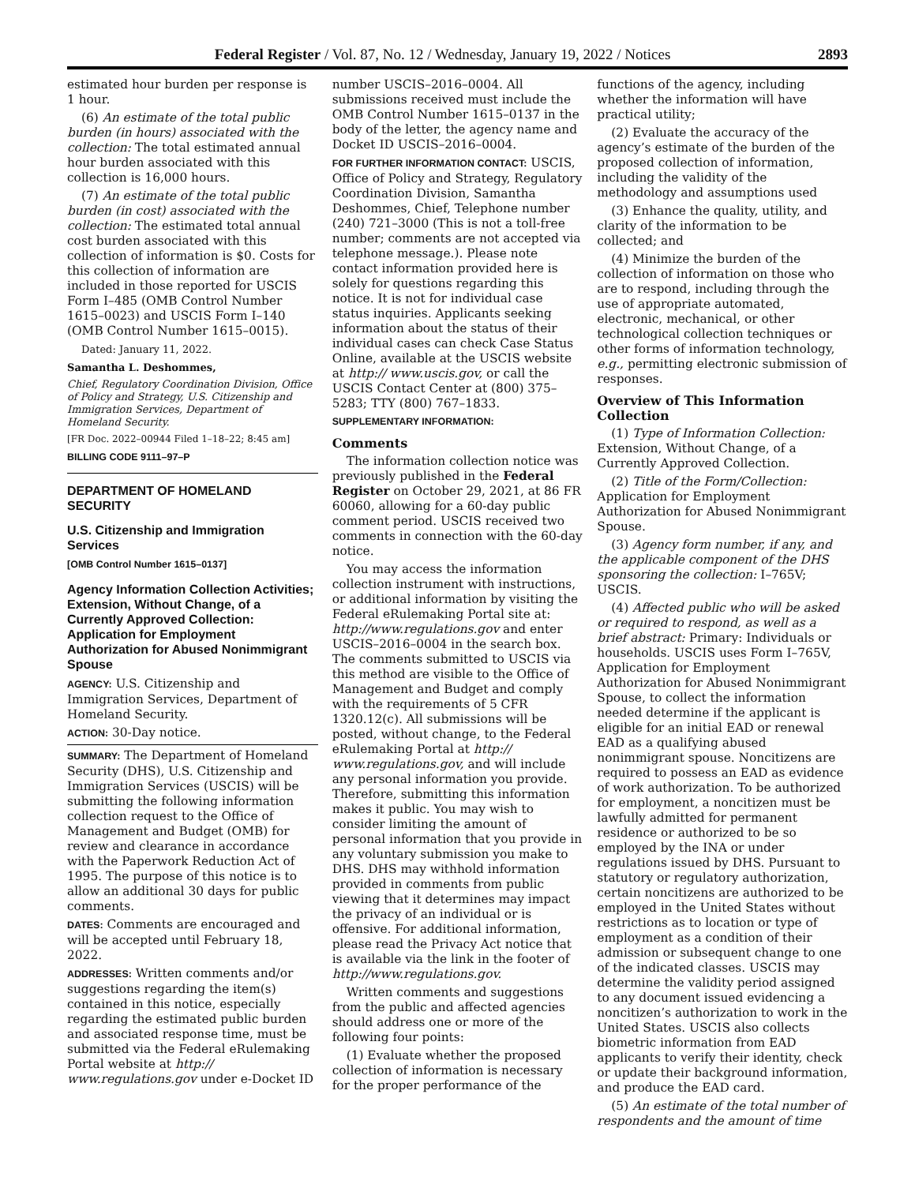Federal Register / Vol. 87, No. 12 / Wednesday, January 19, 2022 / Notices 2893
estimated hour burden per response is 1 hour.
(6) An estimate of the total public burden (in hours) associated with the collection: The total estimated annual hour burden associated with this collection is 16,000 hours.
(7) An estimate of the total public burden (in cost) associated with the collection: The estimated total annual cost burden associated with this collection of information is $0. Costs for this collection of information are included in those reported for USCIS Form I–485 (OMB Control Number 1615–0023) and USCIS Form I–140 (OMB Control Number 1615–0015).
Dated: January 11, 2022.
Samantha L. Deshommes,
Chief, Regulatory Coordination Division, Office of Policy and Strategy, U.S. Citizenship and Immigration Services, Department of Homeland Security.
[FR Doc. 2022–00944 Filed 1–18–22; 8:45 am]
BILLING CODE 9111–97–P
DEPARTMENT OF HOMELAND SECURITY
U.S. Citizenship and Immigration Services
[OMB Control Number 1615–0137]
Agency Information Collection Activities; Extension, Without Change, of a Currently Approved Collection: Application for Employment Authorization for Abused Nonimmigrant Spouse
AGENCY: U.S. Citizenship and Immigration Services, Department of Homeland Security.
ACTION: 30-Day notice.
SUMMARY: The Department of Homeland Security (DHS), U.S. Citizenship and Immigration Services (USCIS) will be submitting the following information collection request to the Office of Management and Budget (OMB) for review and clearance in accordance with the Paperwork Reduction Act of 1995. The purpose of this notice is to allow an additional 30 days for public comments.
DATES: Comments are encouraged and will be accepted until February 18, 2022.
ADDRESSES: Written comments and/or suggestions regarding the item(s) contained in this notice, especially regarding the estimated public burden and associated response time, must be submitted via the Federal eRulemaking Portal website at http:// www.regulations.gov under e-Docket ID
number USCIS–2016–0004. All submissions received must include the OMB Control Number 1615–0137 in the body of the letter, the agency name and Docket ID USCIS–2016–0004.
FOR FURTHER INFORMATION CONTACT: USCIS, Office of Policy and Strategy, Regulatory Coordination Division, Samantha Deshommes, Chief, Telephone number (240) 721–3000 (This is not a toll-free number; comments are not accepted via telephone message.). Please note contact information provided here is solely for questions regarding this notice. It is not for individual case status inquiries. Applicants seeking information about the status of their individual cases can check Case Status Online, available at the USCIS website at http:// www.uscis.gov, or call the USCIS Contact Center at (800) 375–5283; TTY (800) 767–1833.
SUPPLEMENTARY INFORMATION:
Comments
The information collection notice was previously published in the Federal Register on October 29, 2021, at 86 FR 60060, allowing for a 60-day public comment period. USCIS received two comments in connection with the 60-day notice.
You may access the information collection instrument with instructions, or additional information by visiting the Federal eRulemaking Portal site at: http://www.regulations.gov and enter USCIS–2016–0004 in the search box. The comments submitted to USCIS via this method are visible to the Office of Management and Budget and comply with the requirements of 5 CFR 1320.12(c). All submissions will be posted, without change, to the Federal eRulemaking Portal at http:// www.regulations.gov, and will include any personal information you provide. Therefore, submitting this information makes it public. You may wish to consider limiting the amount of personal information that you provide in any voluntary submission you make to DHS. DHS may withhold information provided in comments from public viewing that it determines may impact the privacy of an individual or is offensive. For additional information, please read the Privacy Act notice that is available via the link in the footer of http://www.regulations.gov.
Written comments and suggestions from the public and affected agencies should address one or more of the following four points:
(1) Evaluate whether the proposed collection of information is necessary for the proper performance of the
functions of the agency, including whether the information will have practical utility;
(2) Evaluate the accuracy of the agency’s estimate of the burden of the proposed collection of information, including the validity of the methodology and assumptions used
(3) Enhance the quality, utility, and clarity of the information to be collected; and
(4) Minimize the burden of the collection of information on those who are to respond, including through the use of appropriate automated, electronic, mechanical, or other technological collection techniques or other forms of information technology, e.g., permitting electronic submission of responses.
Overview of This Information Collection
(1) Type of Information Collection: Extension, Without Change, of a Currently Approved Collection.
(2) Title of the Form/Collection: Application for Employment Authorization for Abused Nonimmigrant Spouse.
(3) Agency form number, if any, and the applicable component of the DHS sponsoring the collection: I–765V; USCIS.
(4) Affected public who will be asked or required to respond, as well as a brief abstract: Primary: Individuals or households. USCIS uses Form I–765V, Application for Employment Authorization for Abused Nonimmigrant Spouse, to collect the information needed determine if the applicant is eligible for an initial EAD or renewal EAD as a qualifying abused nonimmigrant spouse. Noncitizens are required to possess an EAD as evidence of work authorization. To be authorized for employment, a noncitizen must be lawfully admitted for permanent residence or authorized to be so employed by the INA or under regulations issued by DHS. Pursuant to statutory or regulatory authorization, certain noncitizens are authorized to be employed in the United States without restrictions as to location or type of employment as a condition of their admission or subsequent change to one of the indicated classes. USCIS may determine the validity period assigned to any document issued evidencing a noncitizen’s authorization to work in the United States. USCIS also collects biometric information from EAD applicants to verify their identity, check or update their background information, and produce the EAD card.
(5) An estimate of the total number of respondents and the amount of time